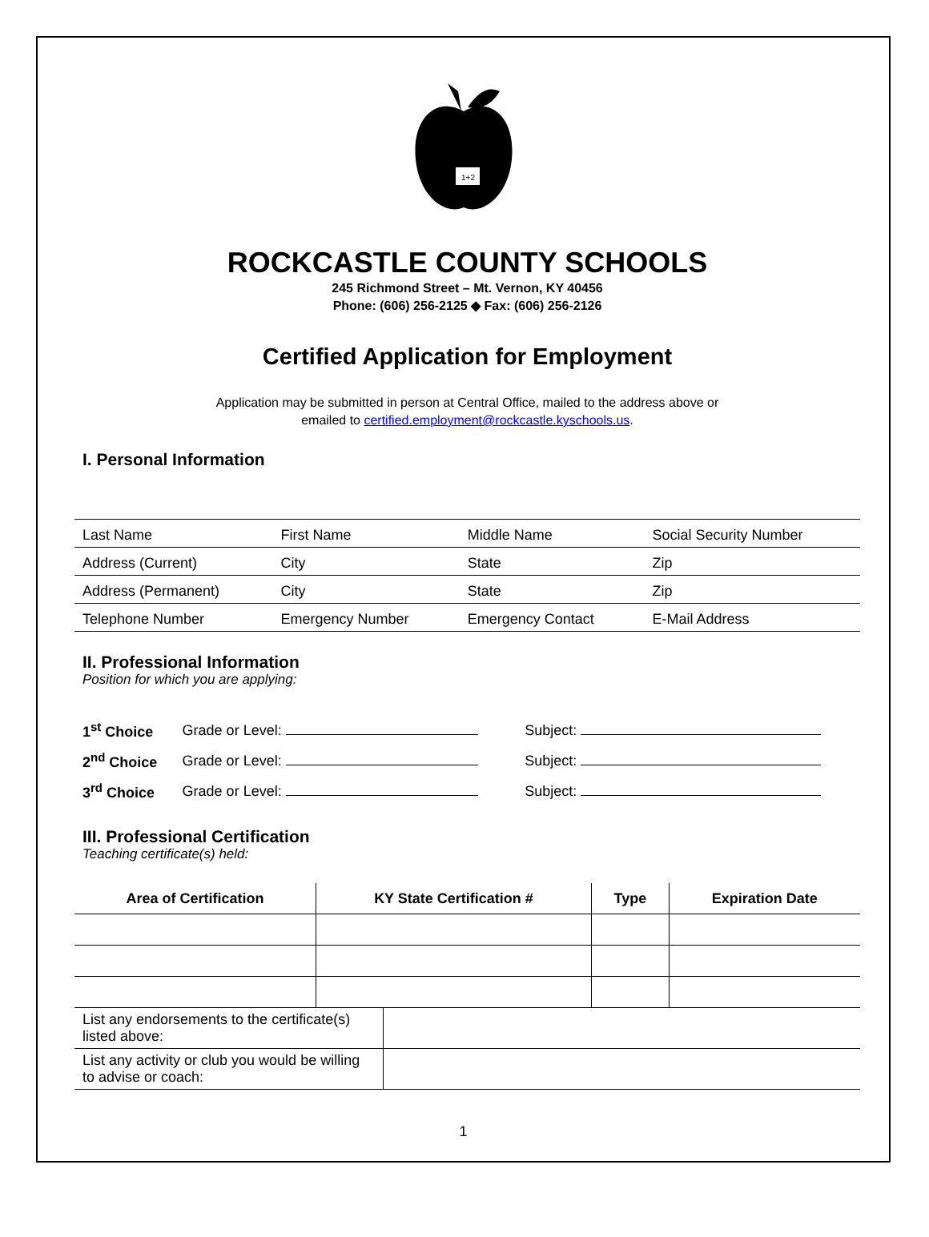1+2
ROCKCASTLE COUNTY SCHOOLS
245 Richmond Street – Mt. Vernon, KY 40456
Phone: (606) 256-2125 ◆ Fax: (606) 256-2126
Certified Application for Employment
Application may be submitted in person at Central Office, mailed to the address above or
emailed to certified.employment@rockcastle.kyschools.us.
I. Personal Information
| Last Name | First Name | Middle Name | Social Security Number |
| Address (Current) | City | State | Zip |
| Address (Permanent) | City | State | Zip |
| Telephone Number | Emergency Number | Emergency Contact | E-Mail Address |
II. Professional Information
Position for which you are applying:
| 1<sup>st</sup> Choice | Grade or Level: | Subject: |
| 2<sup>nd</sup> Choice | Grade or Level: | Subject: |
| 3<sup>rd</sup> Choice | Grade or Level: | Subject: |
III. Professional Certification
Teaching certificate(s) held:
| Area of Certification | KY State Certification # | Type | Expiration Date |
| --- | --- | --- | --- |
| List any endorsements to the certificate(s) listed above: | |
| List any activity or club you would be willing to advise or coach: | |
1